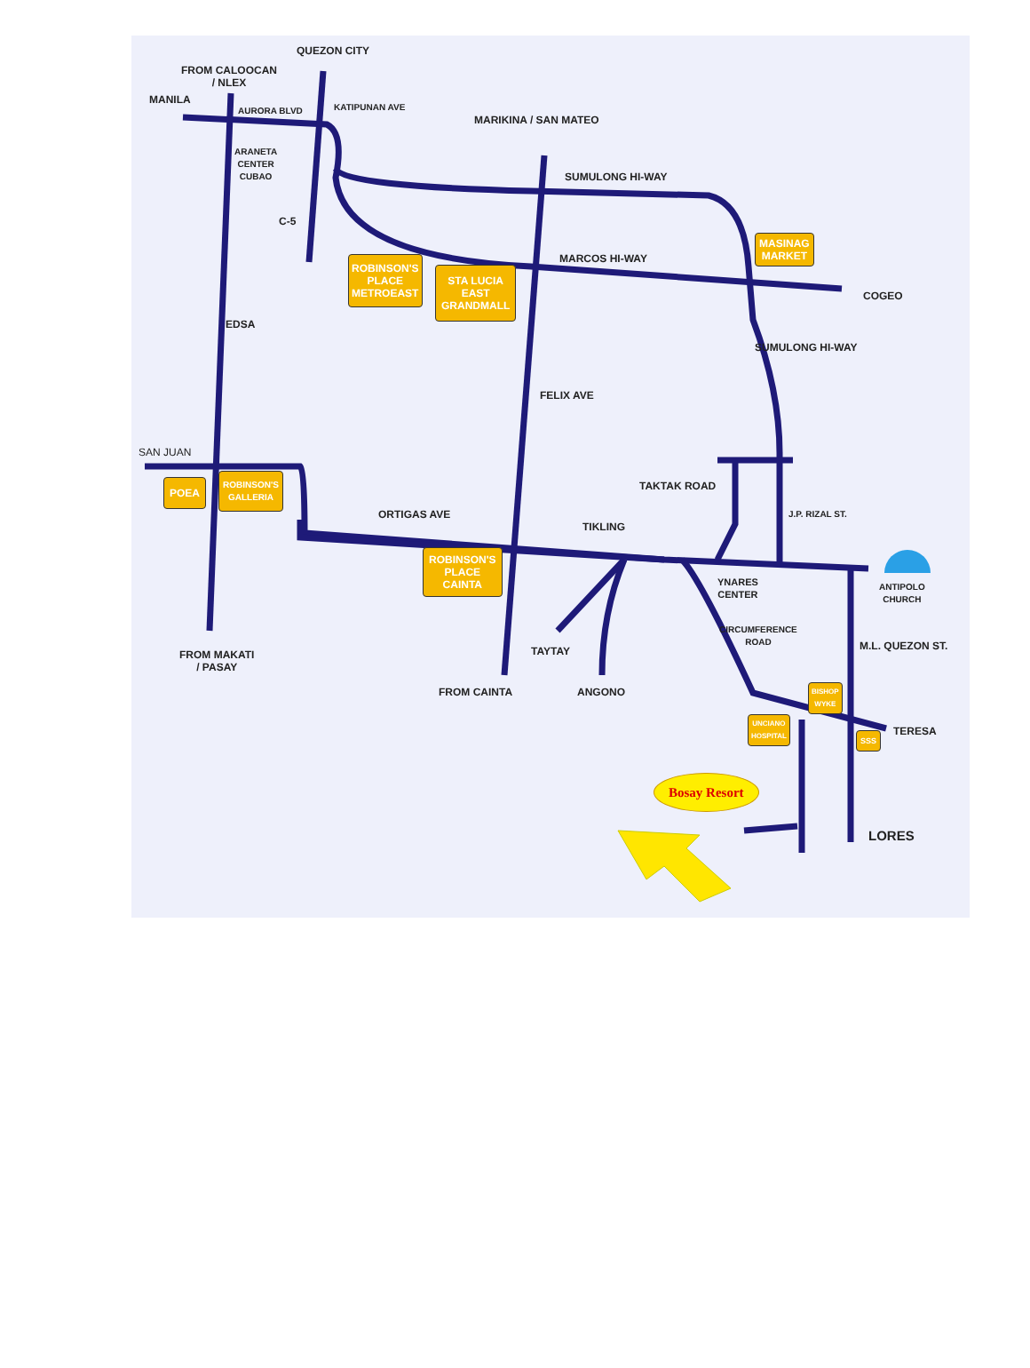QUEZON CITY
FROM CALOOCAN
/ NLEX
MANILA
AURORA BLVD KATIPUNAN AVE
MARIKINA / SAN MATEO
ARANETA
CENTER
CUBAO
SUMULONG HI-WAY
C-5
MARCOS HI-WAY
MASINAG
MARKET
COGEO
ROBINSON'S
PLACE
METROEAST
STA LUCIA
EAST
GRANDMALL
EDSA
SUMULONG HI-WAY
FELIX AVE
SAN JUAN
TAKTAK ROAD
POEA
ROBINSON'S
GALLERIA
J.P. RIZAL ST.
ORTIGAS AVE
TIKLING
ROBINSON'S
PLACE
CAINTA
YNARES
CENTER
ANTIPOLO
CHURCH
CIRCUMFERENCE
ROAD
M.L. QUEZON ST.
FROM MAKATI
/ PASAY
TAYTAY
FROM CAINTA ANGONO
UNCIANO
HOSPITAL
BISHOP
WYKE
SSS TERESA
Bosay Resort
LORES